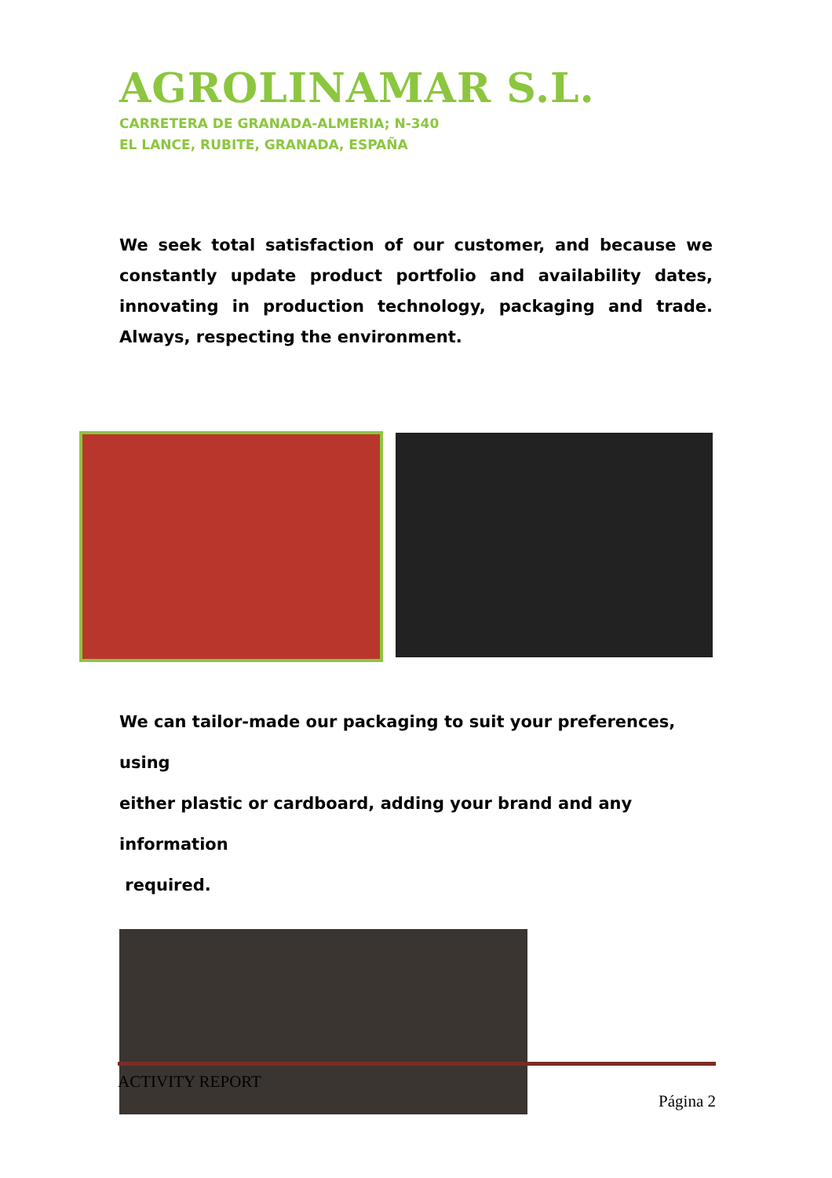AGROLINAMAR S.L.
CARRETERA DE GRANADA-ALMERIA; N-340
EL LANCE, RUBITE, GRANADA, ESPAÑA
We seek total satisfaction of our customer, and because we constantly update product portfolio and availability dates, innovating in production technology, packaging and trade. Always, respecting the environment.
We can tailor-made our packaging to suit your preferences, using
either plastic or cardboard, adding your brand and any information
required.
ACTIVITY REPORT
Página 2